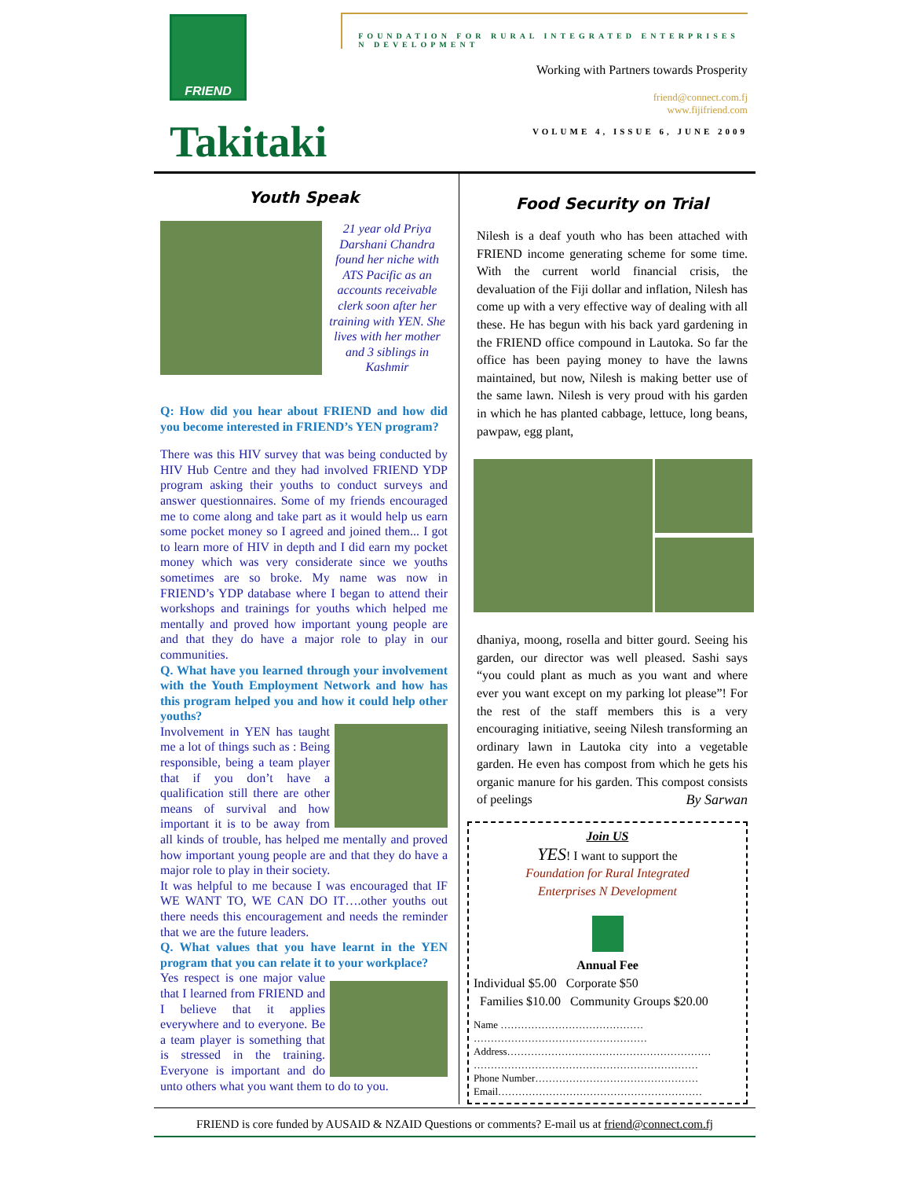FRIEND
Takitaki
FOUNDATION FOR RURAL INTEGRATED ENTERPRISES N DEVELOPMENT
Working with Partners towards Prosperity
friend@connect.com.fj
www.fijifriend.com
VOLUME 4, ISSUE 6, JUNE 2009
Youth Speak
21 year old Priya Darshani Chandra found her niche with ATS Pacific as an accounts receivable clerk soon after her training with YEN. She lives with her mother and 3 siblings in Kashmir
Q: How did you hear about FRIEND and how did you become interested in FRIEND’s YEN program?
There was this HIV survey that was being conducted by HIV Hub Centre and they had involved FRIEND YDP program asking their youths to conduct surveys and answer questionnaires. Some of my friends encouraged me to come along and take part as it would help us earn some pocket money so I agreed and joined them... I got to learn more of HIV in depth and I did earn my pocket money which was very considerate since we youths sometimes are so broke. My name was now in FRIEND’s YDP database where I began to attend their workshops and trainings for youths which helped me mentally and proved how important young people are and that they do have a major role to play in our communities.
Q. What have you learned through your involvement with the Youth Employment Network and how has this program helped you and how it could help other youths?
Involvement in YEN has taught me a lot of things such as : Being responsible, being a team player that if you don’t have a qualification still there are other means of survival and how important it is to be away from all kinds of trouble, has helped me mentally and proved how important young people are and that they do have a major role to play in their society.
It was helpful to me because I was encouraged that IF WE WANT TO, WE CAN DO IT….other youths out there needs this encouragement and needs the reminder that we are the future leaders.
Q. What values that you have learnt in the YEN program that you can relate it to your workplace?
Yes respect is one major value that I learned from FRIEND and I believe that it applies everywhere and to everyone. Be a team player is something that is stressed in the training. Everyone is important and do unto others what you want them to do to you.
Food Security on Trial
Nilesh is a deaf youth who has been attached with FRIEND income generating scheme for some time. With the current world financial crisis, the devaluation of the Fiji dollar and inflation, Nilesh has come up with a very effective way of dealing with all these. He has begun with his back yard gardening in the FRIEND office compound in Lautoka. So far the office has been paying money to have the lawns maintained, but now, Nilesh is making better use of the same lawn. Nilesh is very proud with his garden in which he has planted cabbage, lettuce, long beans, pawpaw, egg plant,
dhaniya, moong, rosella and bitter gourd. Seeing his garden, our director was well pleased. Sashi says “you could plant as much as you want and where ever you want except on my parking lot please”! For the rest of the staff members this is a very encouraging initiative, seeing Nilesh transforming an ordinary lawn in Lautoka city into a vegetable garden. He even has compost from which he gets his organic manure for his garden. This compost consists of peelings By Sarwan
Join US
YES! I want to support the
Foundation for Rural Integrated
Enterprises N Development
Annual Fee
Individual $5.00 Corporate $50
Families $10.00 Community Groups $20.00
Name ……………………………………
……………………………………………
Address……………………………………………………
…………………………………………………………
Phone Number…………………………………………
Email……………………………………………………
FRIEND is core funded by AUSAID & NZAID Questions or comments? E-mail us at friend@connect.com.fj